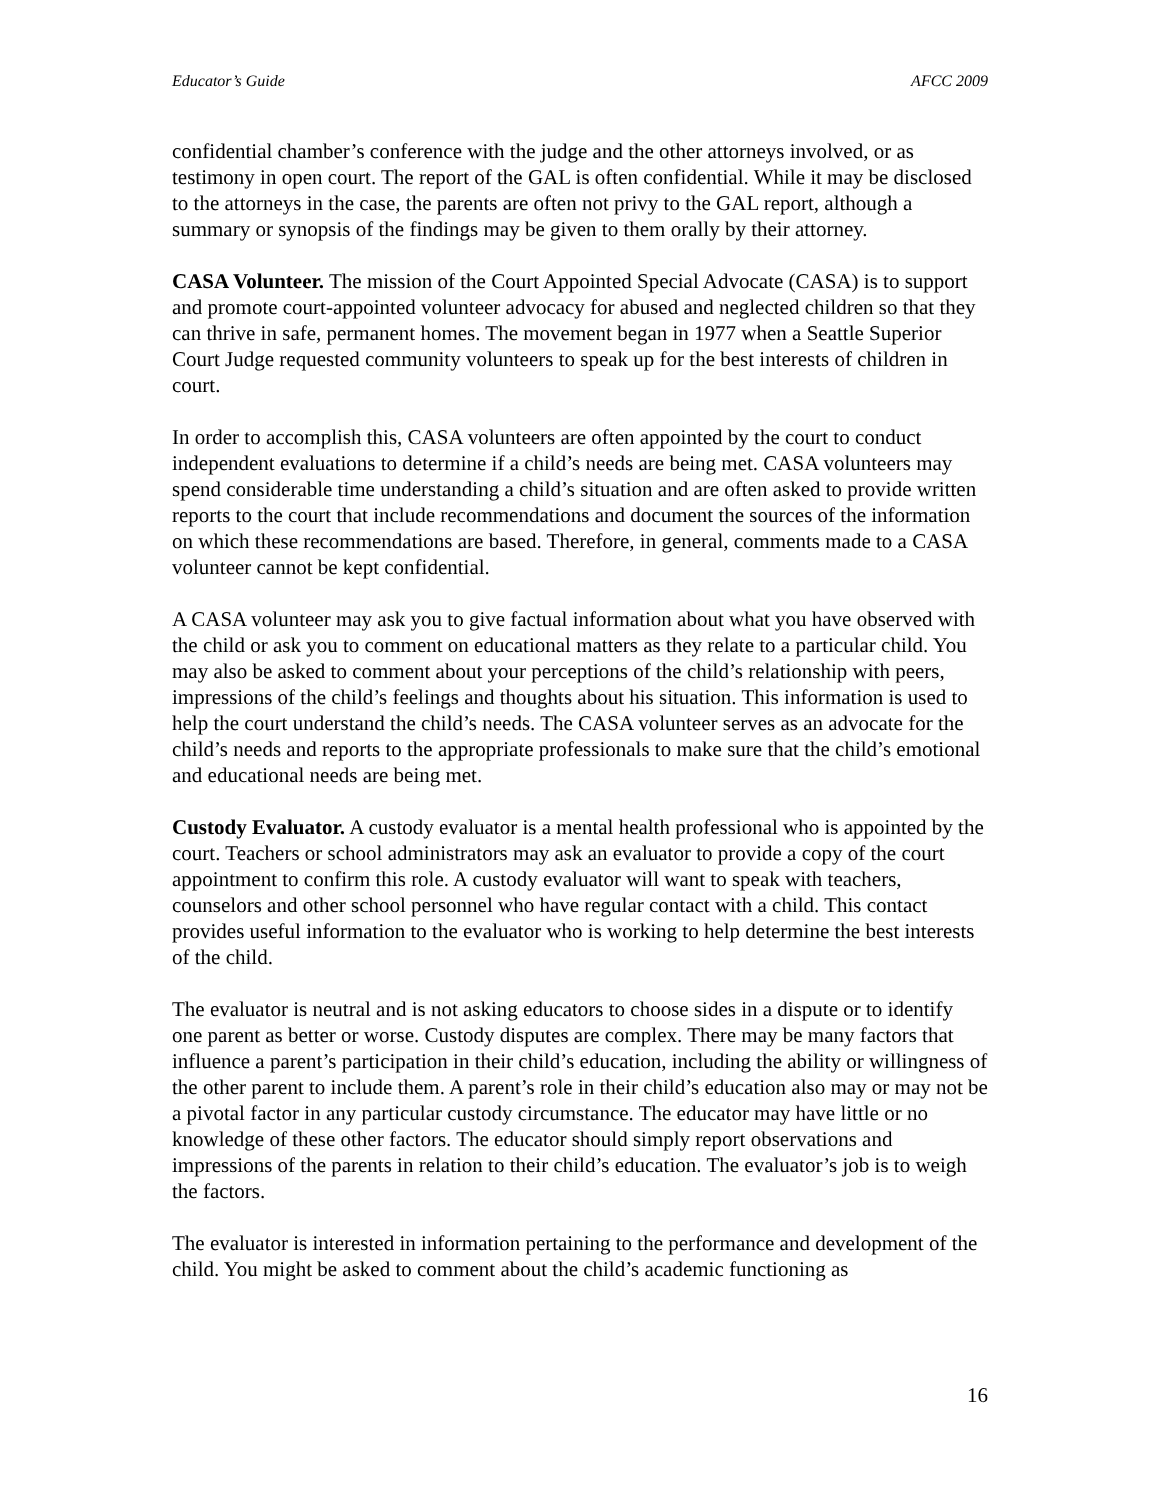Educator’s Guide AFCC 2009
confidential chamber’s conference with the judge and the other attorneys involved, or as testimony in open court. The report of the GAL is often confidential. While it may be disclosed to the attorneys in the case, the parents are often not privy to the GAL report, although a summary or synopsis of the findings may be given to them orally by their attorney.
CASA Volunteer. The mission of the Court Appointed Special Advocate (CASA) is to support and promote court-appointed volunteer advocacy for abused and neglected children so that they can thrive in safe, permanent homes. The movement began in 1977 when a Seattle Superior Court Judge requested community volunteers to speak up for the best interests of children in court.
In order to accomplish this, CASA volunteers are often appointed by the court to conduct independent evaluations to determine if a child’s needs are being met. CASA volunteers may spend considerable time understanding a child’s situation and are often asked to provide written reports to the court that include recommendations and document the sources of the information on which these recommendations are based. Therefore, in general, comments made to a CASA volunteer cannot be kept confidential.
A CASA volunteer may ask you to give factual information about what you have observed with the child or ask you to comment on educational matters as they relate to a particular child. You may also be asked to comment about your perceptions of the child’s relationship with peers, impressions of the child’s feelings and thoughts about his situation. This information is used to help the court understand the child’s needs. The CASA volunteer serves as an advocate for the child’s needs and reports to the appropriate professionals to make sure that the child’s emotional and educational needs are being met.
Custody Evaluator. A custody evaluator is a mental health professional who is appointed by the court. Teachers or school administrators may ask an evaluator to provide a copy of the court appointment to confirm this role. A custody evaluator will want to speak with teachers, counselors and other school personnel who have regular contact with a child. This contact provides useful information to the evaluator who is working to help determine the best interests of the child.
The evaluator is neutral and is not asking educators to choose sides in a dispute or to identify one parent as better or worse. Custody disputes are complex. There may be many factors that influence a parent’s participation in their child’s education, including the ability or willingness of the other parent to include them. A parent’s role in their child’s education also may or may not be a pivotal factor in any particular custody circumstance. The educator may have little or no knowledge of these other factors. The educator should simply report observations and impressions of the parents in relation to their child’s education. The evaluator’s job is to weigh the factors.
The evaluator is interested in information pertaining to the performance and development of the child. You might be asked to comment about the child’s academic functioning as
16